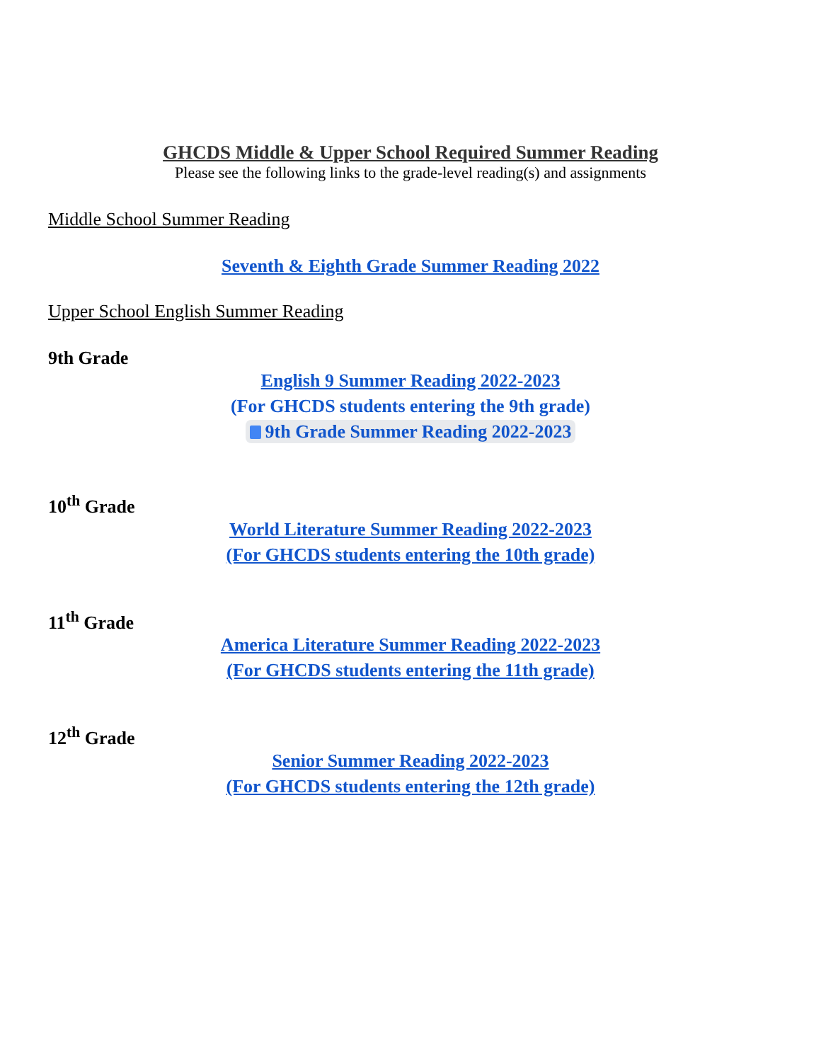GHCDS Middle & Upper School Required Summer Reading
Please see the following links to the grade-level reading(s) and assignments
Middle School Summer Reading
Seventh & Eighth Grade Summer Reading 2022
Upper School English Summer Reading
9th Grade
English 9 Summer Reading 2022-2023
(For GHCDS students entering the 9th grade)
9th Grade Summer Reading 2022-2023
10<sup>th</sup> Grade
World Literature Summer Reading 2022-2023
(For GHCDS students entering the 10th grade)
11<sup>th</sup> Grade
America Literature Summer Reading 2022-2023
(For GHCDS students entering the 11th grade)
12<sup>th</sup> Grade
Senior Summer Reading 2022-2023
(For GHCDS students entering the 12th grade)